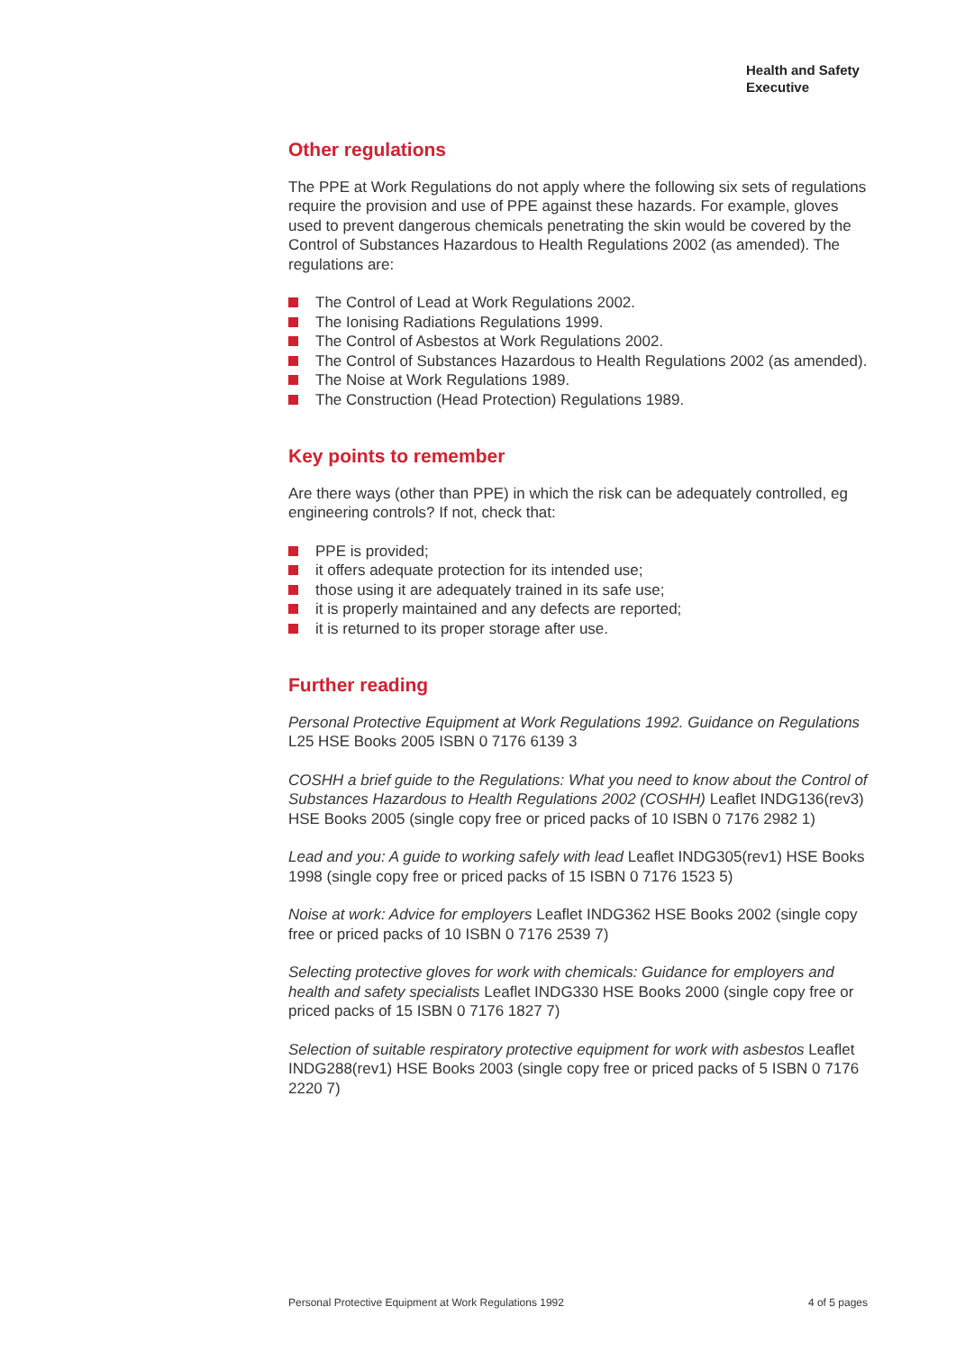Health and Safety
Executive
Other regulations
The PPE at Work Regulations do not apply where the following six sets of regulations require the provision and use of PPE against these hazards. For example, gloves used to prevent dangerous chemicals penetrating the skin would be covered by the Control of Substances Hazardous to Health Regulations 2002 (as amended). The regulations are:
The Control of Lead at Work Regulations 2002.
The Ionising Radiations Regulations 1999.
The Control of Asbestos at Work Regulations 2002.
The Control of Substances Hazardous to Health Regulations 2002 (as amended).
The Noise at Work Regulations 1989.
The Construction (Head Protection) Regulations 1989.
Key points to remember
Are there ways (other than PPE) in which the risk can be adequately controlled, eg engineering controls? If not, check that:
PPE is provided;
it offers adequate protection for its intended use;
those using it are adequately trained in its safe use;
it is properly maintained and any defects are reported;
it is returned to its proper storage after use.
Further reading
Personal Protective Equipment at Work Regulations 1992. Guidance on Regulations L25 HSE Books 2005 ISBN 0 7176 6139 3
COSHH a brief guide to the Regulations: What you need to know about the Control of Substances Hazardous to Health Regulations 2002 (COSHH) Leaflet INDG136(rev3) HSE Books 2005 (single copy free or priced packs of 10 ISBN 0 7176 2982 1)
Lead and you: A guide to working safely with lead Leaflet INDG305(rev1) HSE Books 1998 (single copy free or priced packs of 15 ISBN 0 7176 1523 5)
Noise at work: Advice for employers Leaflet INDG362 HSE Books 2002 (single copy free or priced packs of 10 ISBN 0 7176 2539 7)
Selecting protective gloves for work with chemicals: Guidance for employers and health and safety specialists Leaflet INDG330 HSE Books 2000 (single copy free or priced packs of 15 ISBN 0 7176 1827 7)
Selection of suitable respiratory protective equipment for work with asbestos Leaflet INDG288(rev1) HSE Books 2003 (single copy free or priced packs of 5 ISBN 0 7176 2220 7)
Personal Protective Equipment at Work Regulations 1992 4 of 5 pages